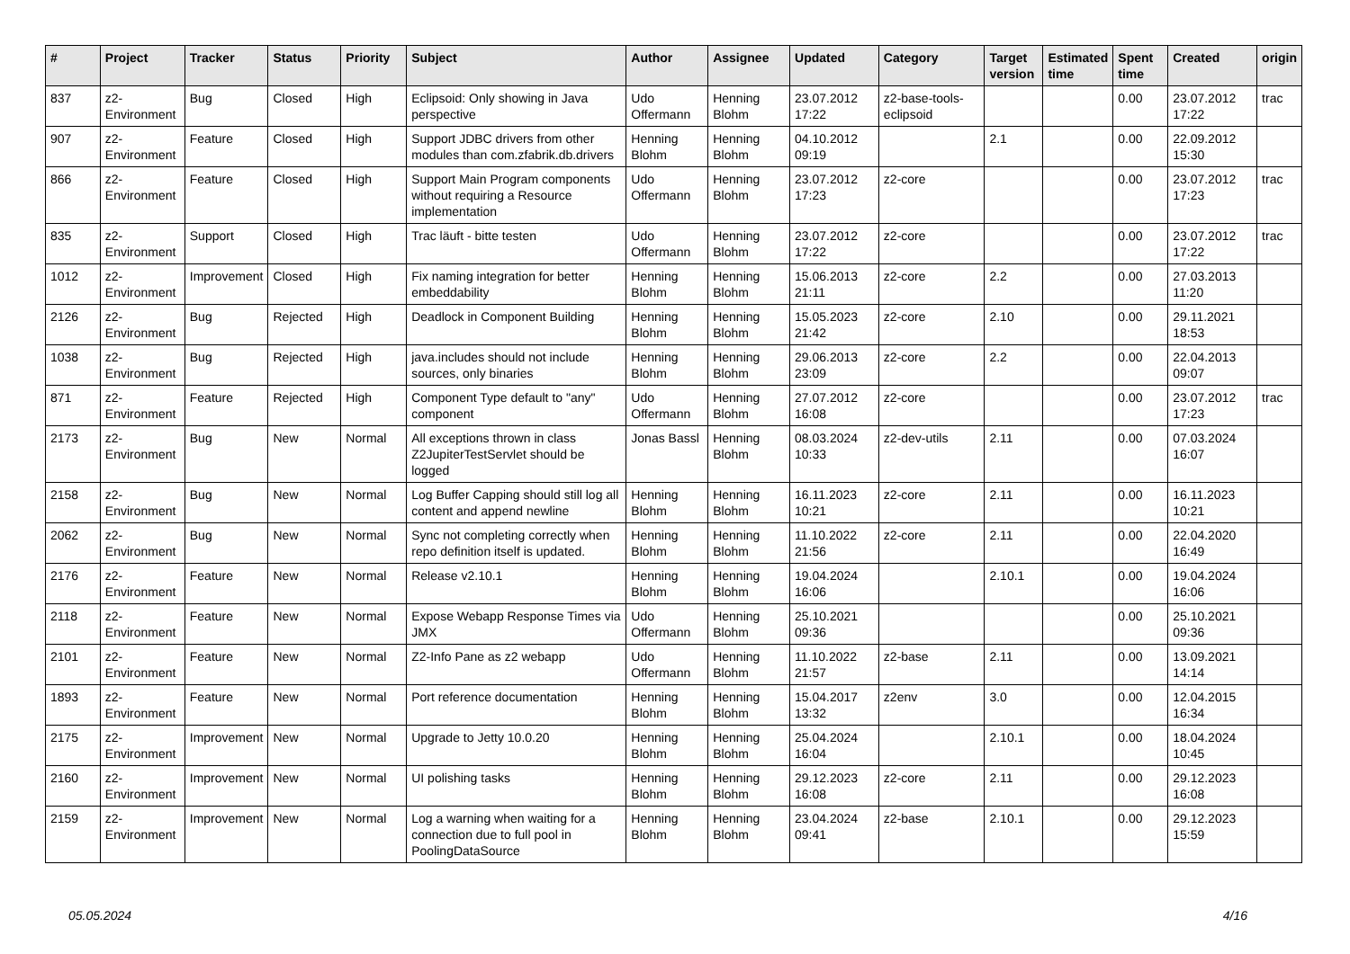| # | Project | Tracker | Status | Priority | Subject | Author | Assignee | Updated | Category | Target version | Estimated time | Spent time | Created | origin |
| --- | --- | --- | --- | --- | --- | --- | --- | --- | --- | --- | --- | --- | --- | --- |
| 837 | z2-Environment | Bug | Closed | High | Eclipsoid: Only showing in Java perspective | Udo Offermann | Henning Blohm | 23.07.2012 17:22 | z2-base-tools-eclipsoid | | | 0.00 | 23.07.2012 17:22 | trac |
| 907 | z2-Environment | Feature | Closed | High | Support JDBC drivers from other modules than com.zfabrik.db.drivers | Henning Blohm | Henning Blohm | 04.10.2012 09:19 | | 2.1 | | 0.00 | 22.09.2012 15:30 | |
| 866 | z2-Environment | Feature | Closed | High | Support Main Program components without requiring a Resource implementation | Udo Offermann | Henning Blohm | 23.07.2012 17:23 | z2-core | | | 0.00 | 23.07.2012 17:23 | trac |
| 835 | z2-Environment | Support | Closed | High | Trac läuft - bitte testen | Udo Offermann | Henning Blohm | 23.07.2012 17:22 | z2-core | | | 0.00 | 23.07.2012 17:22 | trac |
| 1012 | z2-Environment | Improvement | Closed | High | Fix naming integration for better embeddability | Henning Blohm | Henning Blohm | 15.06.2013 21:11 | z2-core | 2.2 | | 0.00 | 27.03.2013 11:20 | |
| 2126 | z2-Environment | Bug | Rejected | High | Deadlock in Component Building | Henning Blohm | Henning Blohm | 15.05.2023 21:42 | z2-core | 2.10 | | 0.00 | 29.11.2021 18:53 | |
| 1038 | z2-Environment | Bug | Rejected | High | java.includes should not include sources, only binaries | Henning Blohm | Henning Blohm | 29.06.2013 23:09 | z2-core | 2.2 | | 0.00 | 22.04.2013 09:07 | |
| 871 | z2-Environment | Feature | Rejected | High | Component Type default to "any" component | Udo Offermann | Henning Blohm | 27.07.2012 16:08 | z2-core | | | 0.00 | 23.07.2012 17:23 | trac |
| 2173 | z2-Environment | Bug | New | Normal | All exceptions thrown in class Z2JupiterTestServlet should be logged | Jonas Bassl | Henning Blohm | 08.03.2024 10:33 | z2-dev-utils | 2.11 | | 0.00 | 07.03.2024 16:07 | |
| 2158 | z2-Environment | Bug | New | Normal | Log Buffer Capping should still log all content and append newline | Henning Blohm | Henning Blohm | 16.11.2023 10:21 | z2-core | 2.11 | | 0.00 | 16.11.2023 10:21 | |
| 2062 | z2-Environment | Bug | New | Normal | Sync not completing correctly when repo definition itself is updated. | Henning Blohm | Henning Blohm | 11.10.2022 21:56 | z2-core | 2.11 | | 0.00 | 22.04.2020 16:49 | |
| 2176 | z2-Environment | Feature | New | Normal | Release v2.10.1 | Henning Blohm | Henning Blohm | 19.04.2024 16:06 | | 2.10.1 | | 0.00 | 19.04.2024 16:06 | |
| 2118 | z2-Environment | Feature | New | Normal | Expose Webapp Response Times via JMX | Udo Offermann | Henning Blohm | 25.10.2021 09:36 | | | | 0.00 | 25.10.2021 09:36 | |
| 2101 | z2-Environment | Feature | New | Normal | Z2-Info Pane as z2 webapp | Udo Offermann | Henning Blohm | 11.10.2022 21:57 | z2-base | 2.11 | | 0.00 | 13.09.2021 14:14 | |
| 1893 | z2-Environment | Feature | New | Normal | Port reference documentation | Henning Blohm | Henning Blohm | 15.04.2017 13:32 | z2env | 3.0 | | 0.00 | 12.04.2015 16:34 | |
| 2175 | z2-Environment | Improvement | New | Normal | Upgrade to Jetty 10.0.20 | Henning Blohm | Henning Blohm | 25.04.2024 16:04 | | 2.10.1 | | 0.00 | 18.04.2024 10:45 | |
| 2160 | z2-Environment | Improvement | New | Normal | UI polishing tasks | Henning Blohm | Henning Blohm | 29.12.2023 16:08 | z2-core | 2.11 | | 0.00 | 29.12.2023 16:08 | |
| 2159 | z2-Environment | Improvement | New | Normal | Log a warning when waiting for a connection due to full pool in PoolingDataSource | Henning Blohm | Henning Blohm | 23.04.2024 09:41 | z2-base | 2.10.1 | | 0.00 | 29.12.2023 15:59 | |
05.05.2024 4/16